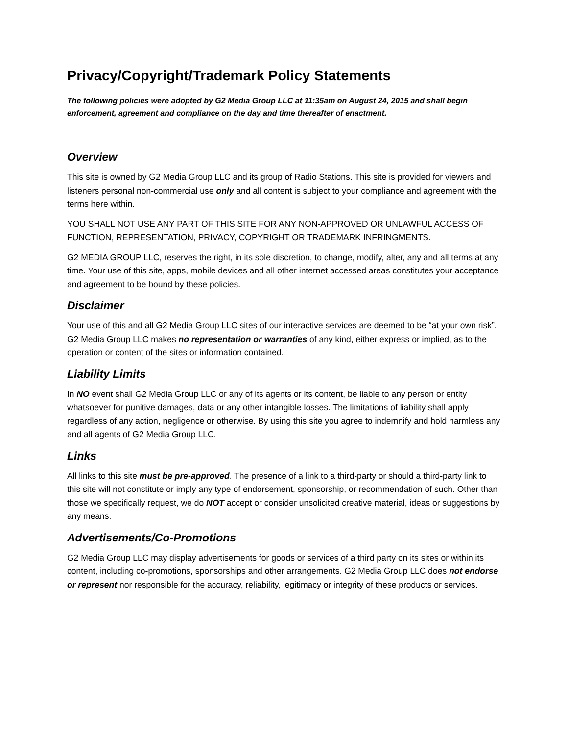Privacy/Copyright/Trademark Policy Statements
The following policies were adopted by G2 Media Group LLC at 11:35am on August 24, 2015 and shall begin enforcement, agreement and compliance on the day and time thereafter of enactment.
Overview
This site is owned by G2 Media Group LLC and its group of Radio Stations. This site is provided for viewers and listeners personal non-commercial use only and all content is subject to your compliance and agreement with the terms here within.
YOU SHALL NOT USE ANY PART OF THIS SITE FOR ANY NON-APPROVED OR UNLAWFUL ACCESS OF FUNCTION, REPRESENTATION, PRIVACY, COPYRIGHT OR TRADEMARK INFRINGMENTS.
G2 MEDIA GROUP LLC, reserves the right, in its sole discretion, to change, modify, alter, any and all terms at any time. Your use of this site, apps, mobile devices and all other internet accessed areas constitutes your acceptance and agreement to be bound by these policies.
Disclaimer
Your use of this and all G2 Media Group LLC sites of our interactive services are deemed to be “at your own risk”. G2 Media Group LLC makes no representation or warranties of any kind, either express or implied, as to the operation or content of the sites or information contained.
Liability Limits
In NO event shall G2 Media Group LLC or any of its agents or its content, be liable to any person or entity whatsoever for punitive damages, data or any other intangible losses. The limitations of liability shall apply regardless of any action, negligence or otherwise. By using this site you agree to indemnify and hold harmless any and all agents of G2 Media Group LLC.
Links
All links to this site must be pre-approved. The presence of a link to a third-party or should a third-party link to this site will not constitute or imply any type of endorsement, sponsorship, or recommendation of such. Other than those we specifically request, we do NOT accept or consider unsolicited creative material, ideas or suggestions by any means.
Advertisements/Co-Promotions
G2 Media Group LLC may display advertisements for goods or services of a third party on its sites or within its content, including co-promotions, sponsorships and other arrangements. G2 Media Group LLC does not endorse or represent nor responsible for the accuracy, reliability, legitimacy or integrity of these products or services.